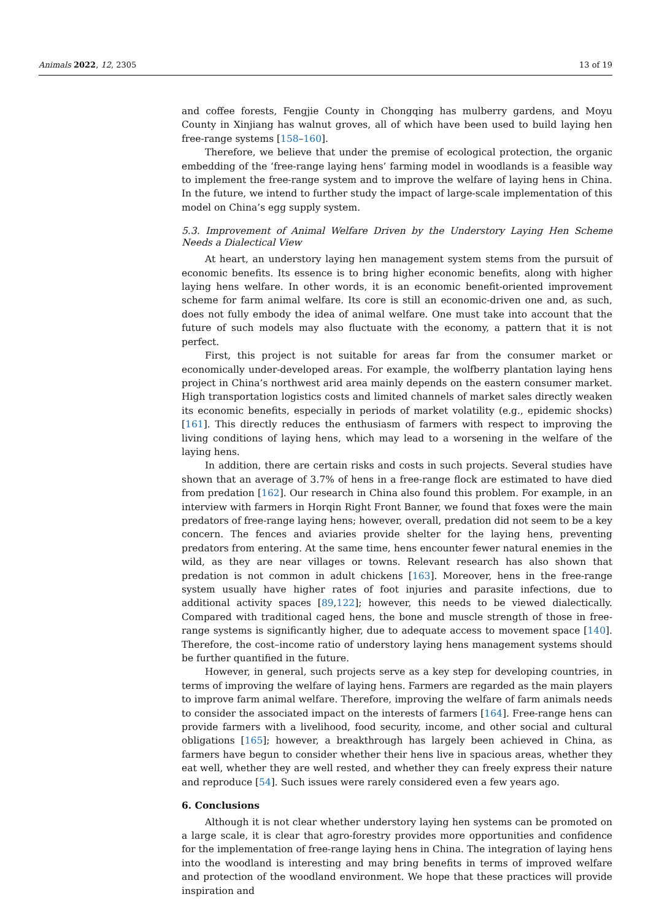Animals 2022, 12, 2305 13 of 19
and coffee forests, Fengjie County in Chongqing has mulberry gardens, and Moyu County in Xinjiang has walnut groves, all of which have been used to build laying hen free-range systems [158–160].
Therefore, we believe that under the premise of ecological protection, the organic embedding of the ‘free-range laying hens’ farming model in woodlands is a feasible way to implement the free-range system and to improve the welfare of laying hens in China. In the future, we intend to further study the impact of large-scale implementation of this model on China’s egg supply system.
5.3. Improvement of Animal Welfare Driven by the Understory Laying Hen Scheme Needs a Dialectical View
At heart, an understory laying hen management system stems from the pursuit of economic benefits. Its essence is to bring higher economic benefits, along with higher laying hens welfare. In other words, it is an economic benefit-oriented improvement scheme for farm animal welfare. Its core is still an economic-driven one and, as such, does not fully embody the idea of animal welfare. One must take into account that the future of such models may also fluctuate with the economy, a pattern that it is not perfect.
First, this project is not suitable for areas far from the consumer market or economically under-developed areas. For example, the wolfberry plantation laying hens project in China’s northwest arid area mainly depends on the eastern consumer market. High transportation logistics costs and limited channels of market sales directly weaken its economic benefits, especially in periods of market volatility (e.g., epidemic shocks) [161]. This directly reduces the enthusiasm of farmers with respect to improving the living conditions of laying hens, which may lead to a worsening in the welfare of the laying hens.
In addition, there are certain risks and costs in such projects. Several studies have shown that an average of 3.7% of hens in a free-range flock are estimated to have died from predation [162]. Our research in China also found this problem. For example, in an interview with farmers in Horqin Right Front Banner, we found that foxes were the main predators of free-range laying hens; however, overall, predation did not seem to be a key concern. The fences and aviaries provide shelter for the laying hens, preventing predators from entering. At the same time, hens encounter fewer natural enemies in the wild, as they are near villages or towns. Relevant research has also shown that predation is not common in adult chickens [163]. Moreover, hens in the free-range system usually have higher rates of foot injuries and parasite infections, due to additional activity spaces [89,122]; however, this needs to be viewed dialectically. Compared with traditional caged hens, the bone and muscle strength of those in free-range systems is significantly higher, due to adequate access to movement space [140]. Therefore, the cost–income ratio of understory laying hens management systems should be further quantified in the future.
However, in general, such projects serve as a key step for developing countries, in terms of improving the welfare of laying hens. Farmers are regarded as the main players to improve farm animal welfare. Therefore, improving the welfare of farm animals needs to consider the associated impact on the interests of farmers [164]. Free-range hens can provide farmers with a livelihood, food security, income, and other social and cultural obligations [165]; however, a breakthrough has largely been achieved in China, as farmers have begun to consider whether their hens live in spacious areas, whether they eat well, whether they are well rested, and whether they can freely express their nature and reproduce [54]. Such issues were rarely considered even a few years ago.
6. Conclusions
Although it is not clear whether understory laying hen systems can be promoted on a large scale, it is clear that agro-forestry provides more opportunities and confidence for the implementation of free-range laying hens in China. The integration of laying hens into the woodland is interesting and may bring benefits in terms of improved welfare and protection of the woodland environment. We hope that these practices will provide inspiration and